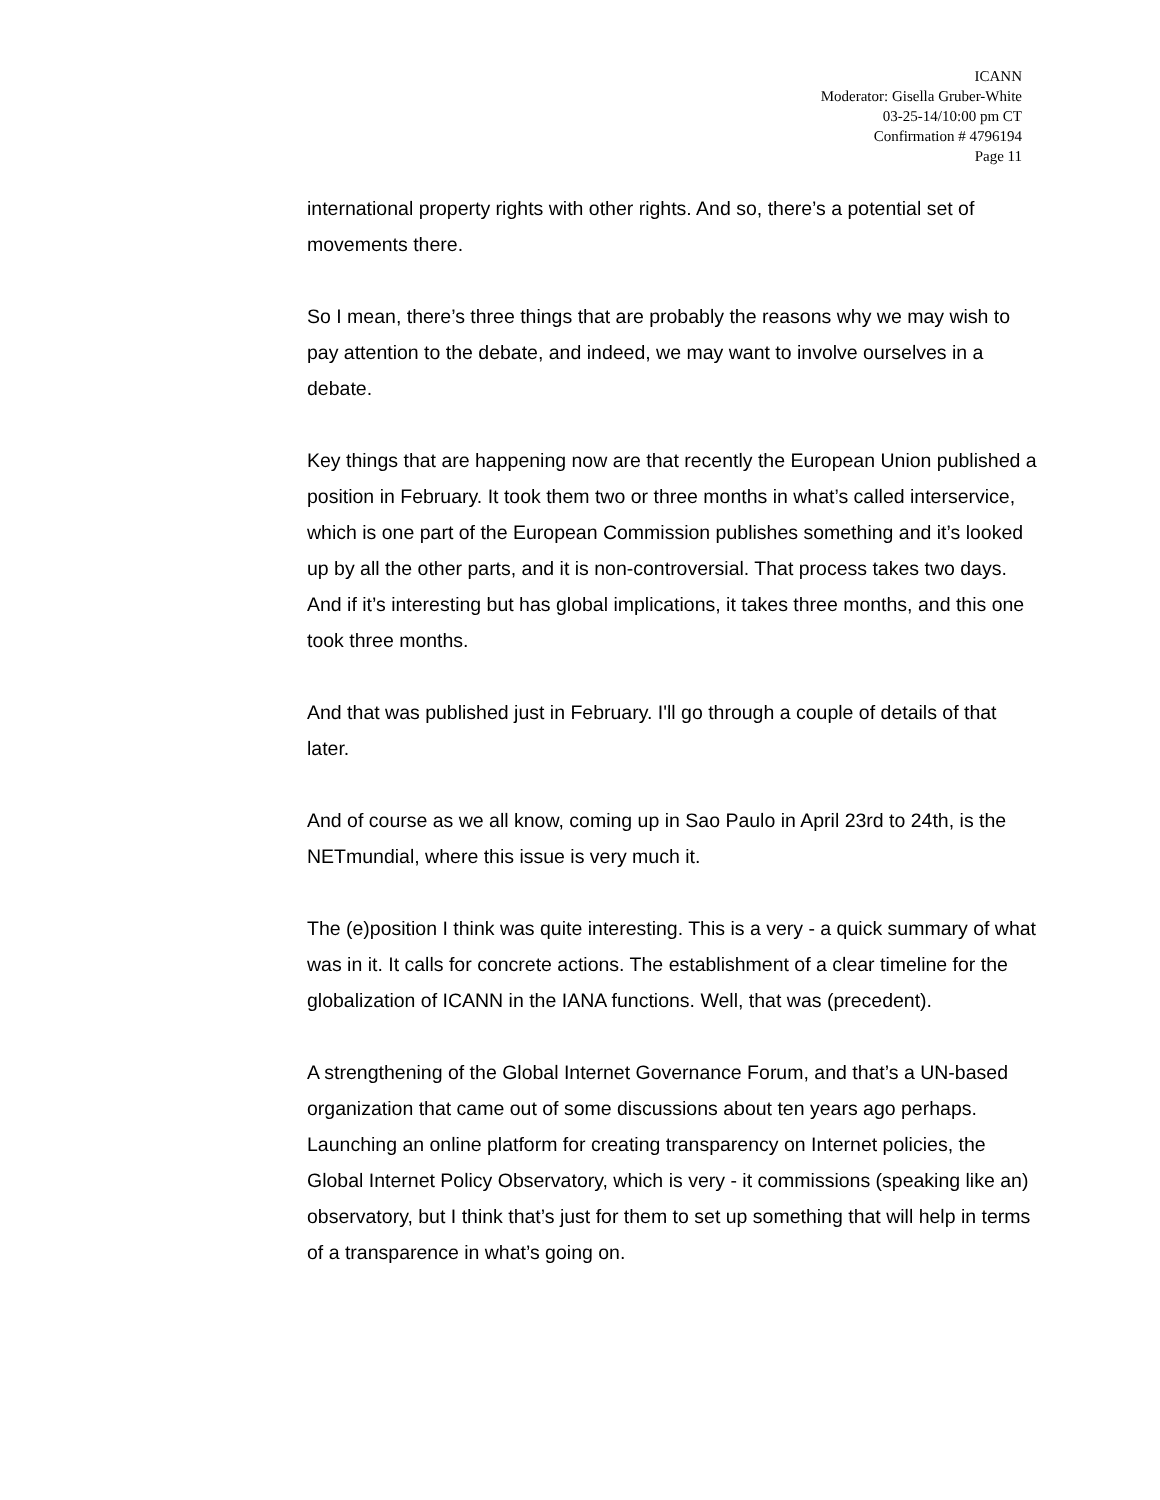ICANN
Moderator: Gisella Gruber-White
03-25-14/10:00 pm CT
Confirmation # 4796194
Page 11
international property rights with other rights. And so, there’s a potential set of movements there.
So I mean, there’s three things that are probably the reasons why we may wish to pay attention to the debate, and indeed, we may want to involve ourselves in a debate.
Key things that are happening now are that recently the European Union published a position in February. It took them two or three months in what’s called interservice, which is one part of the European Commission publishes something and it’s looked up by all the other parts, and it is non-controversial. That process takes two days. And if it’s interesting but has global implications, it takes three months, and this one took three months.
And that was published just in February. I'll go through a couple of details of that later.
And of course as we all know, coming up in Sao Paulo in April 23rd to 24th, is the NETmundial, where this issue is very much it.
The (e)position I think was quite interesting. This is a very - a quick summary of what was in it. It calls for concrete actions. The establishment of a clear timeline for the globalization of ICANN in the IANA functions. Well, that was (precedent).
A strengthening of the Global Internet Governance Forum, and that’s a UN-based organization that came out of some discussions about ten years ago perhaps. Launching an online platform for creating transparency on Internet policies, the Global Internet Policy Observatory, which is very - it commissions (speaking like an) observatory, but I think that’s just for them to set up something that will help in terms of a transparence in what’s going on.